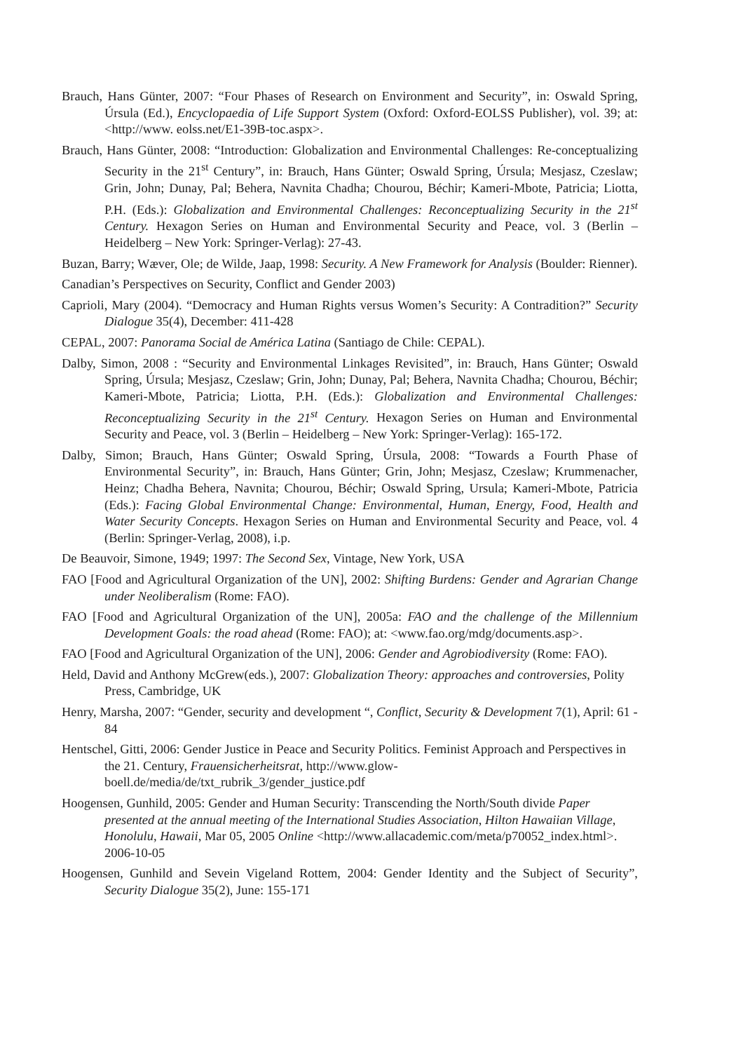Brauch, Hans Günter, 2007: “Four Phases of Research on Environment and Security”, in: Oswald Spring, Úrsula (Ed.), Encyclopaedia of Life Support System (Oxford: Oxford-EOLSS Publisher), vol. 39; at: <http://www. eolss.net/E1-39B-toc.aspx>.
Brauch, Hans Günter, 2008: “Introduction: Globalization and Environmental Challenges: Re-conceptualizing Security in the 21<sup>st</sup> Century”, in: Brauch, Hans Günter; Oswald Spring, Úrsula; Mesjasz, Czeslaw; Grin, John; Dunay, Pal; Behera, Navnita Chadha; Chourou, Béchir; Kameri-Mbote, Patricia; Liotta, P.H. (Eds.): Globalization and Environmental Challenges: Reconceptualizing Security in the 21<sup>st</sup> Century. Hexagon Series on Human and Environmental Security and Peace, vol. 3 (Berlin – Heidelberg – New York: Springer-Verlag): 27-43.
Buzan, Barry; Wæver, Ole; de Wilde, Jaap, 1998: Security. A New Framework for Analysis (Boulder: Rienner).
Canadian’s Perspectives on Security, Conflict and Gender 2003)
Caprioli, Mary (2004). “Democracy and Human Rights versus Women’s Security: A Contradition?” Security Dialogue 35(4), December: 411-428
CEPAL, 2007: Panorama Social de América Latina (Santiago de Chile: CEPAL).
Dalby, Simon, 2008 : “Security and Environmental Linkages Revisited”, in: Brauch, Hans Günter; Oswald Spring, Úrsula; Mesjasz, Czeslaw; Grin, John; Dunay, Pal; Behera, Navnita Chadha; Chourou, Béchir; Kameri-Mbote, Patricia; Liotta, P.H. (Eds.): Globalization and Environmental Challenges: Reconceptualizing Security in the 21<sup>st</sup> Century. Hexagon Series on Human and Environmental Security and Peace, vol. 3 (Berlin – Heidelberg – New York: Springer-Verlag): 165-172.
Dalby, Simon; Brauch, Hans Günter; Oswald Spring, Úrsula, 2008: “Towards a Fourth Phase of Environmental Security”, in: Brauch, Hans Günter; Grin, John; Mesjasz, Czeslaw; Krummenacher, Heinz; Chadha Behera, Navnita; Chourou, Béchir; Oswald Spring, Ursula; Kameri-Mbote, Patricia (Eds.): Facing Global Environmental Change: Environmental, Human, Energy, Food, Health and Water Security Concepts. Hexagon Series on Human and Environmental Security and Peace, vol. 4 (Berlin: Springer-Verlag, 2008), i.p.
De Beauvoir, Simone, 1949; 1997: The Second Sex, Vintage, New York, USA
FAO [Food and Agricultural Organization of the UN], 2002: Shifting Burdens: Gender and Agrarian Change under Neoliberalism (Rome: FAO).
FAO [Food and Agricultural Organization of the UN], 2005a: FAO and the challenge of the Millennium Development Goals: the road ahead (Rome: FAO); at: <www.fao.org/mdg/documents.asp>.
FAO [Food and Agricultural Organization of the UN], 2006: Gender and Agrobiodiversity (Rome: FAO).
Held, David and Anthony McGrew(eds.), 2007: Globalization Theory: approaches and controversies, Polity Press, Cambridge, UK
Henry, Marsha, 2007: “Gender, security and development “, Conflict, Security & Development 7(1), April: 61 - 84
Hentschel, Gitti, 2006: Gender Justice in Peace and Security Politics. Feminist Approach and Perspectives in the 21. Century, Frauensicherheitsrat, http://www.glow-boell.de/media/de/txt_rubrik_3/gender_justice.pdf
Hoogensen, Gunhild, 2005: Gender and Human Security: Transcending the North/South divide Paper presented at the annual meeting of the International Studies Association, Hilton Hawaiian Village, Honolulu, Hawaii, Mar 05, 2005 Online <http://www.allacademic.com/meta/p70052_index.html>. 2006-10-05
Hoogensen, Gunhild and Sevein Vigeland Rottem, 2004: Gender Identity and the Subject of Security”, Security Dialogue 35(2), June: 155-171